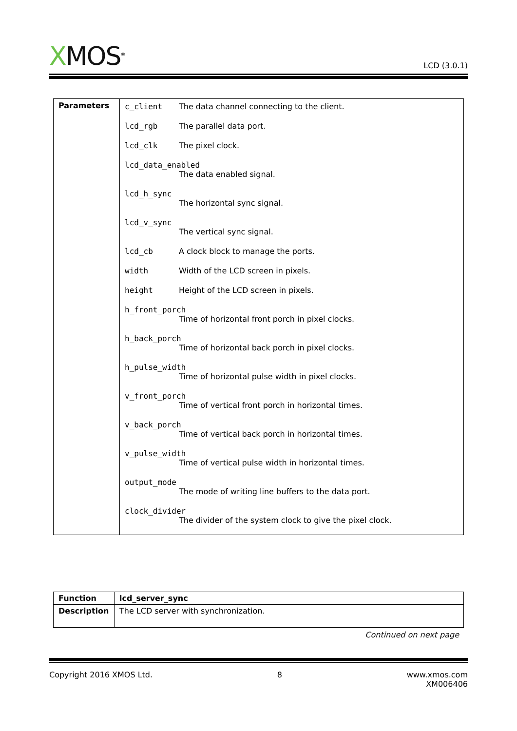XMOS<sup>®</sup>
LCD (3.0.1)
| Parameters | c_client The data channel connecting to the client. lcd_rgb The parallel data port. lcd_clk The pixel clock. lcd_data_enabled The data enabled signal. lcd_h_sync The horizontal sync signal. lcd_v_sync The vertical sync signal. lcd_cb A clock block to manage the ports. width Width of the LCD screen in pixels. height Height of the LCD screen in pixels. h_front_porch Time of horizontal front porch in pixel clocks. h_back_porch Time of horizontal back porch in pixel clocks. h_pulse_width Time of horizontal pulse width in pixel clocks. v_front_porch Time of vertical front porch in horizontal times. v_back_porch Time of vertical back porch in horizontal times. v_pulse_width Time of vertical pulse width in horizontal times. output_mode The mode of writing line buffers to the data port. clock_divider The divider of the system clock to give the pixel clock. |
| Function | lcd_server_sync |
| Description | The LCD server with synchronization. |
Continued on next page
Copyright 2016 XMOS Ltd. 8 www.xmos.com
XM006406